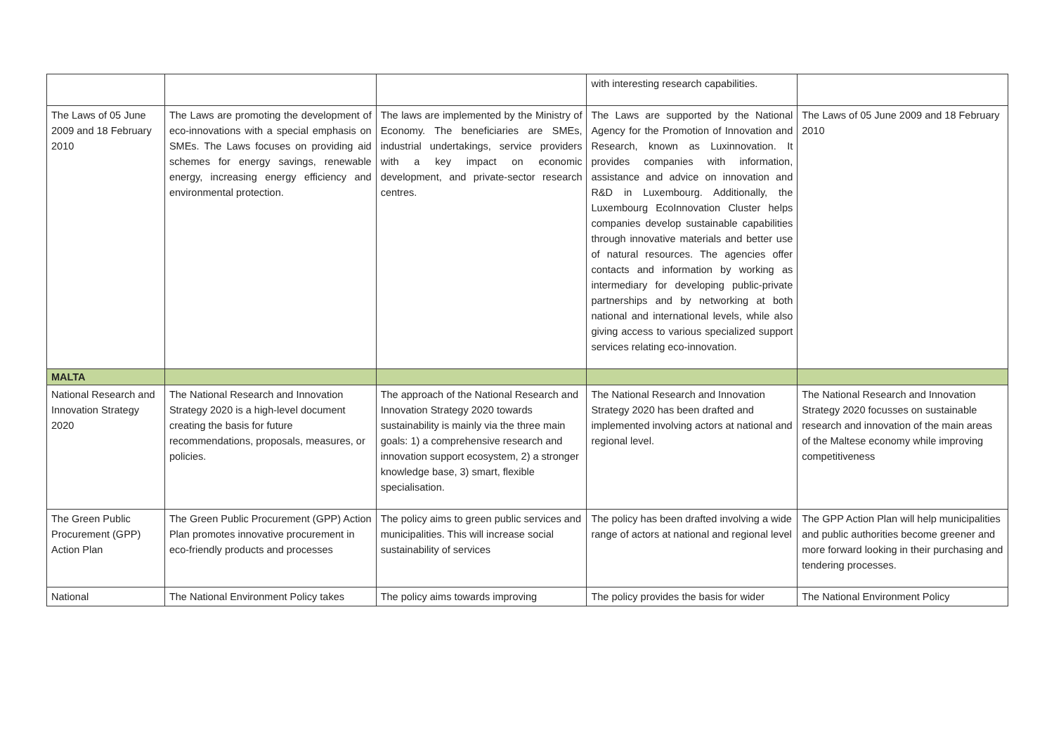| | | | with interesting research capabilities. | |
| The Laws of 05 June 2009 and 18 February 2010 | The Laws are promoting the development of eco-innovations with a special emphasis on SMEs. The Laws focuses on providing aid schemes for energy savings, renewable energy, increasing energy efficiency and environmental protection. | The laws are implemented by the Ministry of Economy. The beneficiaries are SMEs, industrial undertakings, service providers with a key impact on economic development, and private-sector research centres. | The Laws are supported by the National Agency for the Promotion of Innovation and Research, known as Luxinnovation. It provides companies with information, assistance and advice on innovation and R&D in Luxembourg. Additionally, the Luxembourg EcoInnovation Cluster helps companies develop sustainable capabilities through innovative materials and better use of natural resources. The agencies offer contacts and information by working as intermediary for developing public-private partnerships and by networking at both national and international levels, while also giving access to various specialized support services relating eco-innovation. | The Laws of 05 June 2009 and 18 February 2010 |
| MALTA | | | | |
| National Research and Innovation Strategy 2020 | The National Research and Innovation Strategy 2020 is a high-level document creating the basis for future recommendations, proposals, measures, or policies. | The approach of the National Research and Innovation Strategy 2020 towards sustainability is mainly via the three main goals: 1) a comprehensive research and innovation support ecosystem, 2) a stronger knowledge base, 3) smart, flexible specialisation. | The National Research and Innovation Strategy 2020 has been drafted and implemented involving actors at national and regional level. | The National Research and Innovation Strategy 2020 focusses on sustainable research and innovation of the main areas of the Maltese economy while improving competitiveness |
| The Green Public Procurement (GPP) Action Plan | The Green Public Procurement (GPP) Action Plan promotes innovative procurement in eco-friendly products and processes | The policy aims to green public services and municipalities. This will increase social sustainability of services | The policy has been drafted involving a wide range of actors at national and regional level | The GPP Action Plan will help municipalities and public authorities become greener and more forward looking in their purchasing and tendering processes. |
| National | The National Environment Policy takes | The policy aims towards improving | The policy provides the basis for wider | The National Environment Policy |